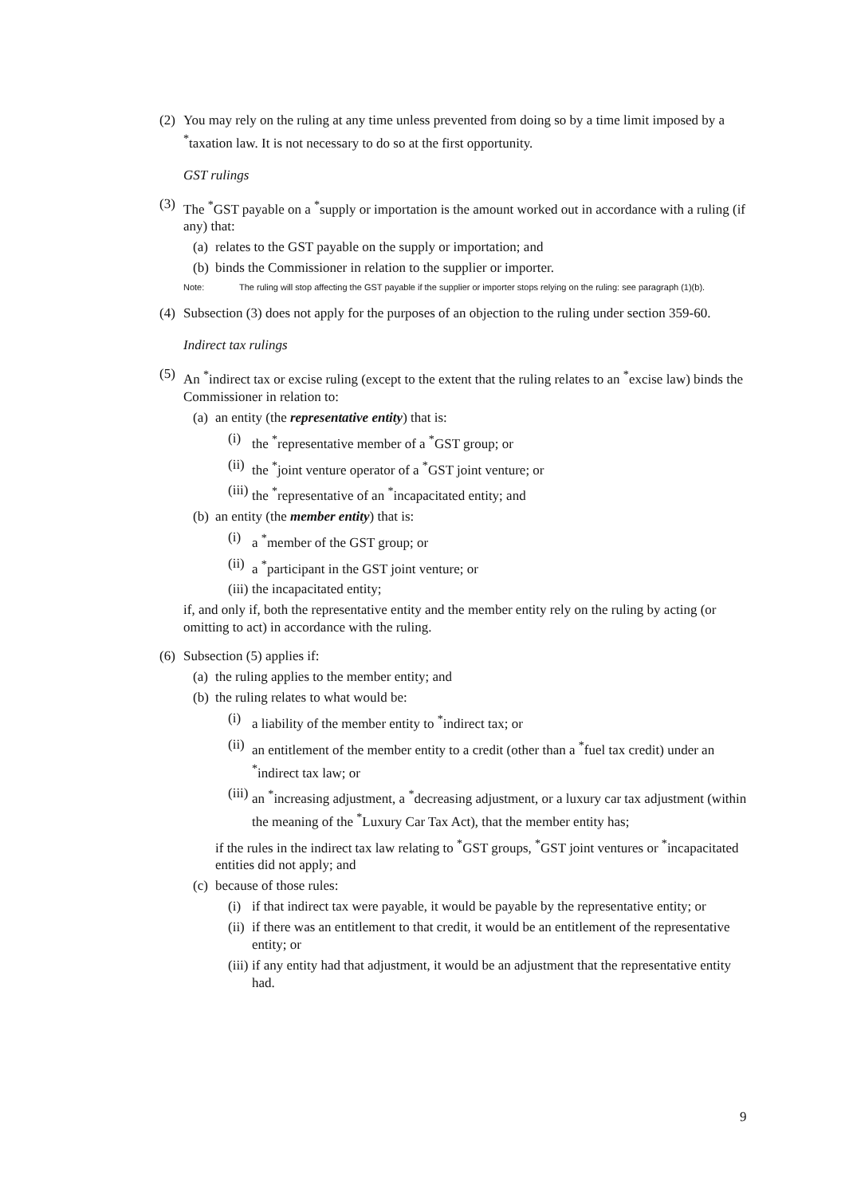(2)
You may rely on the ruling at any time unless prevented from doing so by a time limit imposed by a <sup>*</sup>taxation law. It is not necessary to do so at the first opportunity.
GST rulings
(3)
The <sup>*</sup>GST payable on a <sup>*</sup>supply or importation is the amount worked out in accordance with a ruling (if any) that:
(a)
relates to the GST payable on the supply or importation; and
(b)
binds the Commissioner in relation to the supplier or importer.
Note: The ruling will stop affecting the GST payable if the supplier or importer stops relying on the ruling: see paragraph (1)(b).
(4)
Subsection (3) does not apply for the purposes of an objection to the ruling under section 359-60.
Indirect tax rulings
(5)
An <sup>*</sup>indirect tax or excise ruling (except to the extent that the ruling relates to an <sup>*</sup>excise law) binds the Commissioner in relation to:
(a)
an entity (the representative entity) that is:
(i)
the <sup>*</sup>representative member of a <sup>*</sup>GST group; or
(ii)
the <sup>*</sup>joint venture operator of a <sup>*</sup>GST joint venture; or
(iii)
the <sup>*</sup>representative of an <sup>*</sup>incapacitated entity; and
(b)
an entity (the member entity) that is:
(i)
a <sup>*</sup>member of the GST group; or
(ii)
a <sup>*</sup>participant in the GST joint venture; or
(iii)
the incapacitated entity;
if, and only if, both the representative entity and the member entity rely on the ruling by acting (or omitting to act) in accordance with the ruling.
(6)
Subsection (5) applies if:
(a)
the ruling applies to the member entity; and
(b)
the ruling relates to what would be:
(i)
a liability of the member entity to <sup>*</sup>indirect tax; or
(ii)
an entitlement of the member entity to a credit (other than a <sup>*</sup>fuel tax credit) under an <sup>*</sup>indirect tax law; or
(iii)
an <sup>*</sup>increasing adjustment, a <sup>*</sup>decreasing adjustment, or a luxury car tax adjustment (within the meaning of the <sup>*</sup>Luxury Car Tax Act), that the member entity has;
if the rules in the indirect tax law relating to <sup>*</sup>GST groups, <sup>*</sup>GST joint ventures or <sup>*</sup>incapacitated entities did not apply; and
(c)
because of those rules:
(i)
if that indirect tax were payable, it would be payable by the representative entity; or
(ii)
if there was an entitlement to that credit, it would be an entitlement of the representative entity; or
(iii)
if any entity had that adjustment, it would be an adjustment that the representative entity had.
9